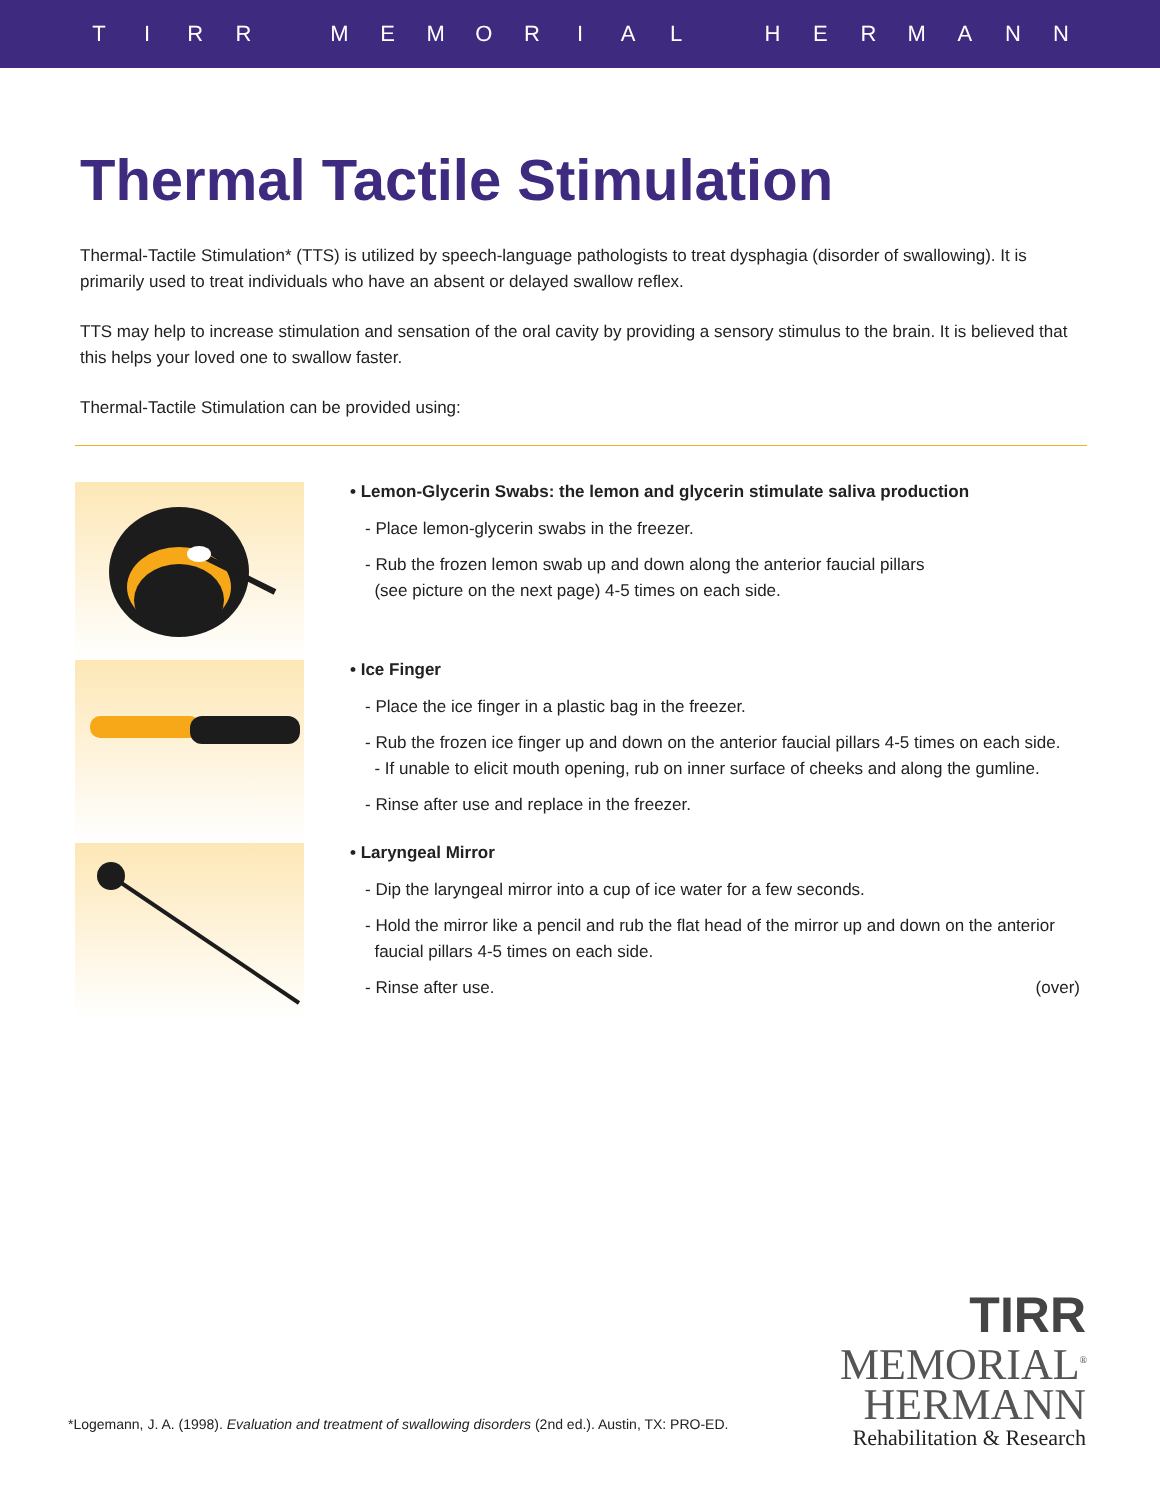TIRR MEMORIAL HERMANN
Thermal Tactile Stimulation
Thermal-Tactile Stimulation* (TTS) is utilized by speech-language pathologists to treat dysphagia (disorder of swallowing). It is primarily used to treat individuals who have an absent or delayed swallow reflex.
TTS may help to increase stimulation and sensation of the oral cavity by providing a sensory stimulus to the brain. It is believed that this helps your loved one to swallow faster.
Thermal-Tactile Stimulation can be provided using:
• Lemon-Glycerin Swabs: the lemon and glycerin stimulate saliva production
- Place lemon-glycerin swabs in the freezer.
- Rub the frozen lemon swab up and down along the anterior faucial pillars
(see picture on the next page) 4-5 times on each side.
• Ice Finger
- Place the ice finger in a plastic bag in the freezer.
- Rub the frozen ice finger up and down on the anterior faucial pillars 4-5 times on each side.
- If unable to elicit mouth opening, rub on inner surface of cheeks and along the gumline.
- Rinse after use and replace in the freezer.
• Laryngeal Mirror
- Dip the laryngeal mirror into a cup of ice water for a few seconds.
- Hold the mirror like a pencil and rub the flat head of the mirror up and down on the anterior
faucial pillars 4-5 times on each side.
- Rinse after use. (over)
*Logemann, J. A. (1998). Evaluation and treatment of swallowing disorders (2nd ed.). Austin, TX: PRO-ED.
TIRR
MEMORIAL<sup>®</sup>
HERMANN
Rehabilitation & Research